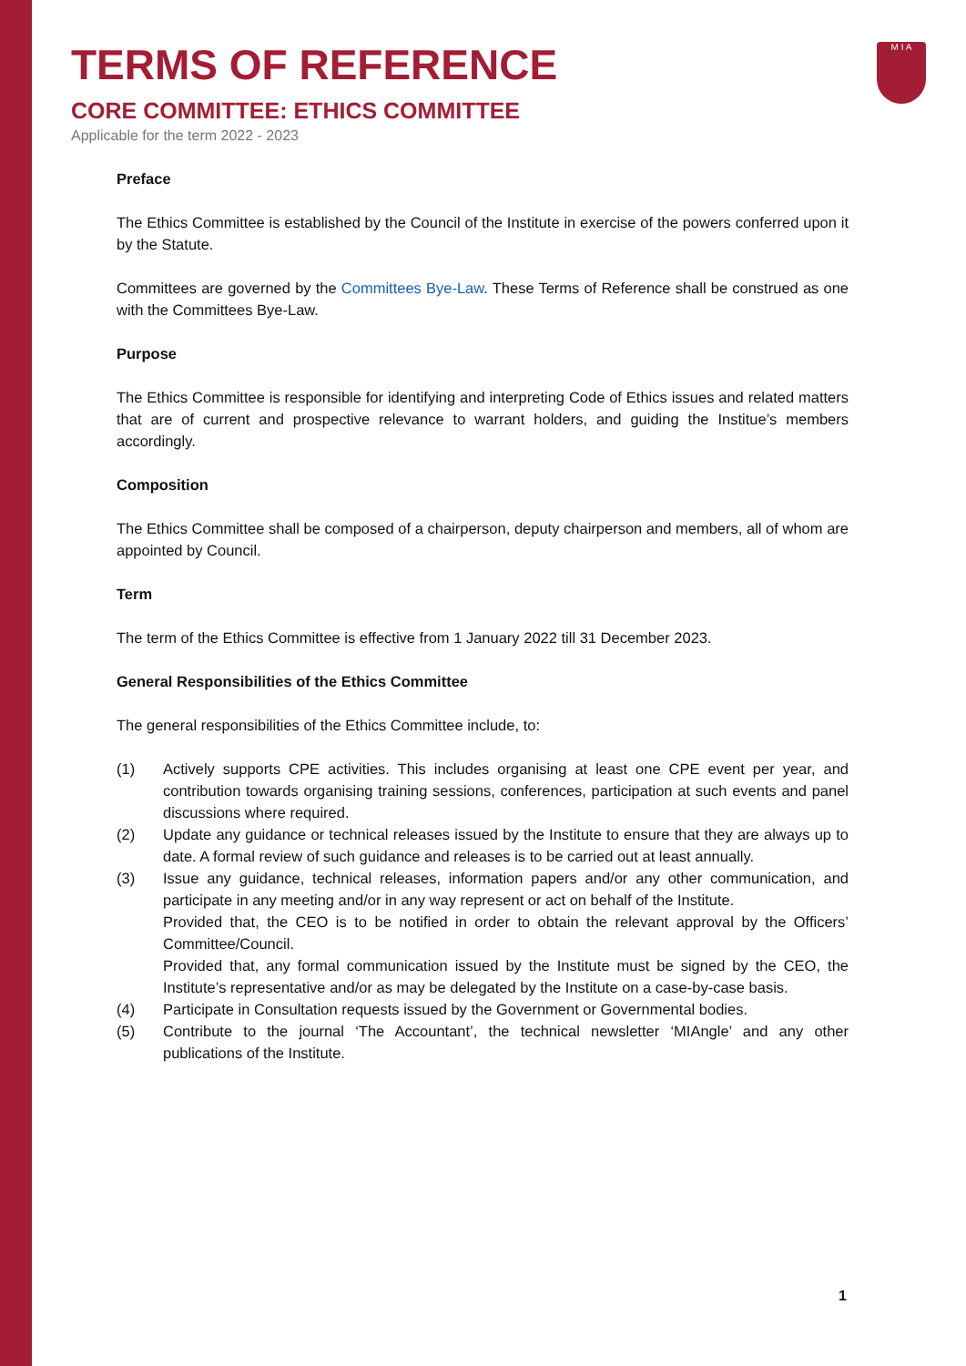M I A
TERMS OF REFERENCE
CORE COMMITTEE: ETHICS COMMITTEE
Applicable for the term 2022 - 2023
Preface
The Ethics Committee is established by the Council of the Institute in exercise of the powers conferred upon it by the Statute.
Committees are governed by the Committees Bye-Law. These Terms of Reference shall be construed as one with the Committees Bye-Law.
Purpose
The Ethics Committee is responsible for identifying and interpreting Code of Ethics issues and related matters that are of current and prospective relevance to warrant holders, and guiding the Institue’s members accordingly.
Composition
The Ethics Committee shall be composed of a chairperson, deputy chairperson and members, all of whom are appointed by Council.
Term
The term of the Ethics Committee is effective from 1 January 2022 till 31 December 2023.
General Responsibilities of the Ethics Committee
The general responsibilities of the Ethics Committee include, to:
(1) Actively supports CPE activities. This includes organising at least one CPE event per year, and contribution towards organising training sessions, conferences, participation at such events and panel discussions where required.
(2) Update any guidance or technical releases issued by the Institute to ensure that they are always up to date. A formal review of such guidance and releases is to be carried out at least annually.
(3) Issue any guidance, technical releases, information papers and/or any other communication, and participate in any meeting and/or in any way represent or act on behalf of the Institute.
Provided that, the CEO is to be notified in order to obtain the relevant approval by the Officers’ Committee/Council.
Provided that, any formal communication issued by the Institute must be signed by the CEO, the Institute’s representative and/or as may be delegated by the Institute on a case-by-case basis.
(4) Participate in Consultation requests issued by the Government or Governmental bodies.
(5) Contribute to the journal ‘The Accountant’, the technical newsletter ‘MIAngle’ and any other publications of the Institute.
1